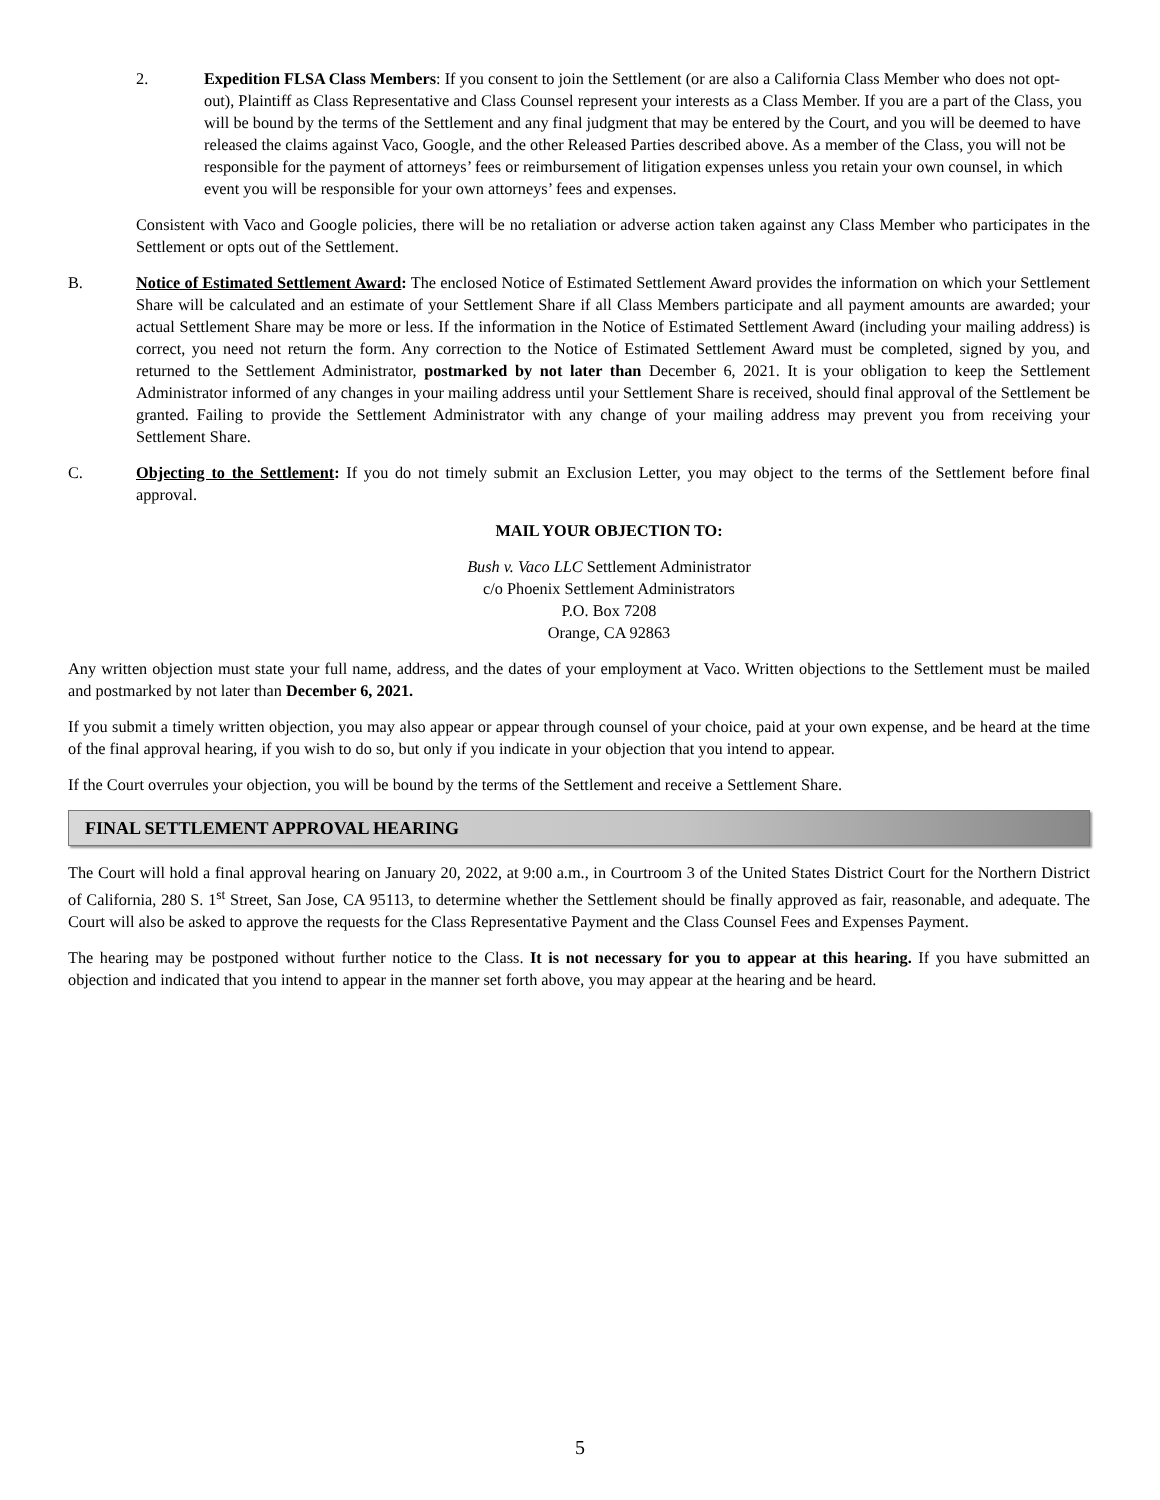2. Expedition FLSA Class Members: If you consent to join the Settlement (or are also a California Class Member who does not opt-out), Plaintiff as Class Representative and Class Counsel represent your interests as a Class Member. If you are a part of the Class, you will be bound by the terms of the Settlement and any final judgment that may be entered by the Court, and you will be deemed to have released the claims against Vaco, Google, and the other Released Parties described above. As a member of the Class, you will not be responsible for the payment of attorneys’ fees or reimbursement of litigation expenses unless you retain your own counsel, in which event you will be responsible for your own attorneys’ fees and expenses.
Consistent with Vaco and Google policies, there will be no retaliation or adverse action taken against any Class Member who participates in the Settlement or opts out of the Settlement.
B. Notice of Estimated Settlement Award: The enclosed Notice of Estimated Settlement Award provides the information on which your Settlement Share will be calculated and an estimate of your Settlement Share if all Class Members participate and all payment amounts are awarded; your actual Settlement Share may be more or less. If the information in the Notice of Estimated Settlement Award (including your mailing address) is correct, you need not return the form. Any correction to the Notice of Estimated Settlement Award must be completed, signed by you, and returned to the Settlement Administrator, postmarked by not later than December 6, 2021. It is your obligation to keep the Settlement Administrator informed of any changes in your mailing address until your Settlement Share is received, should final approval of the Settlement be granted. Failing to provide the Settlement Administrator with any change of your mailing address may prevent you from receiving your Settlement Share.
C. Objecting to the Settlement: If you do not timely submit an Exclusion Letter, you may object to the terms of the Settlement before final approval.
MAIL YOUR OBJECTION TO:
Bush v. Vaco LLC Settlement Administrator
c/o Phoenix Settlement Administrators
P.O. Box 7208
Orange, CA 92863
Any written objection must state your full name, address, and the dates of your employment at Vaco. Written objections to the Settlement must be mailed and postmarked by not later than December 6, 2021.
If you submit a timely written objection, you may also appear or appear through counsel of your choice, paid at your own expense, and be heard at the time of the final approval hearing, if you wish to do so, but only if you indicate in your objection that you intend to appear.
If the Court overrules your objection, you will be bound by the terms of the Settlement and receive a Settlement Share.
FINAL SETTLEMENT APPROVAL HEARING
The Court will hold a final approval hearing on January 20, 2022, at 9:00 a.m., in Courtroom 3 of the United States District Court for the Northern District of California, 280 S. 1<sup>st</sup> Street, San Jose, CA 95113, to determine whether the Settlement should be finally approved as fair, reasonable, and adequate. The Court will also be asked to approve the requests for the Class Representative Payment and the Class Counsel Fees and Expenses Payment.
The hearing may be postponed without further notice to the Class. It is not necessary for you to appear at this hearing. If you have submitted an objection and indicated that you intend to appear in the manner set forth above, you may appear at the hearing and be heard.
5